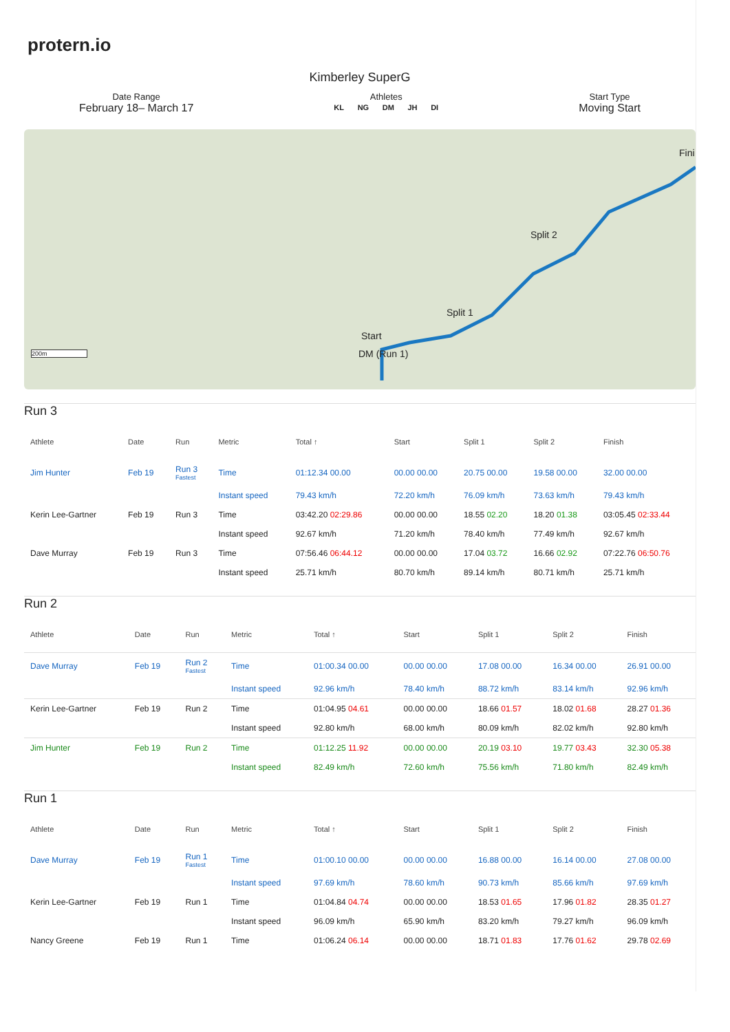protern.io
Kimberley SuperG
Date Range
February 18– March 17
Athletes
KL NG DM JH DI
Start Type
Moving Start
Start
DM (Run 1)
Split 1
Split 2
Fini
200m
Run 3
| Athlete | Date | Run | Metric | Total ↑ | Start | Split 1 | Split 2 | Finish |
| --- | --- | --- | --- | --- | --- | --- | --- | --- |
| Jim Hunter | Feb 19 | Run 3 Fastest | Time | 01:12.34 00.00 | 00.00 00.00 | 20.75 00.00 | 19.58 00.00 | 32.00 00.00 |
| | | | Instant speed | 79.43 km/h | 72.20 km/h | 76.09 km/h | 73.63 km/h | 79.43 km/h |
| Kerin Lee-Gartner | Feb 19 | Run 3 | Time | 03:42.20 02:29.86 | 00.00 00.00 | 18.55 02.20 | 18.20 01.38 | 03:05.45 02:33.44 |
| | | | Instant speed | 92.67 km/h | 71.20 km/h | 78.40 km/h | 77.49 km/h | 92.67 km/h |
| Dave Murray | Feb 19 | Run 3 | Time | 07:56.46 06:44.12 | 00.00 00.00 | 17.04 03.72 | 16.66 02.92 | 07:22.76 06:50.76 |
| | | | Instant speed | 25.71 km/h | 80.70 km/h | 89.14 km/h | 80.71 km/h | 25.71 km/h |
Run 2
| Athlete | Date | Run | Metric | Total ↑ | Start | Split 1 | Split 2 | Finish |
| --- | --- | --- | --- | --- | --- | --- | --- | --- |
| Dave Murray | Feb 19 | Run 2 Fastest | Time | 01:00.34 00.00 | 00.00 00.00 | 17.08 00.00 | 16.34 00.00 | 26.91 00.00 |
| | | | Instant speed | 92.96 km/h | 78.40 km/h | 88.72 km/h | 83.14 km/h | 92.96 km/h |
| Kerin Lee-Gartner | Feb 19 | Run 2 | Time | 01:04.95 04.61 | 00.00 00.00 | 18.66 01.57 | 18.02 01.68 | 28.27 01.36 |
| | | | Instant speed | 92.80 km/h | 68.00 km/h | 80.09 km/h | 82.02 km/h | 92.80 km/h |
| Jim Hunter | Feb 19 | Run 2 | Time | 01:12.25 11.92 | 00.00 00.00 | 20.19 03.10 | 19.77 03.43 | 32.30 05.38 |
| | | | Instant speed | 82.49 km/h | 72.60 km/h | 75.56 km/h | 71.80 km/h | 82.49 km/h |
Run 1
| Athlete | Date | Run | Metric | Total ↑ | Start | Split 1 | Split 2 | Finish |
| --- | --- | --- | --- | --- | --- | --- | --- | --- |
| Dave Murray | Feb 19 | Run 1 Fastest | Time | 01:00.10 00.00 | 00.00 00.00 | 16.88 00.00 | 16.14 00.00 | 27.08 00.00 |
| | | | Instant speed | 97.69 km/h | 78.60 km/h | 90.73 km/h | 85.66 km/h | 97.69 km/h |
| Kerin Lee-Gartner | Feb 19 | Run 1 | Time | 01:04.84 04.74 | 00.00 00.00 | 18.53 01.65 | 17.96 01.82 | 28.35 01.27 |
| | | | Instant speed | 96.09 km/h | 65.90 km/h | 83.20 km/h | 79.27 km/h | 96.09 km/h |
| Nancy Greene | Feb 19 | Run 1 | Time | 01:06.24 06.14 | 00.00 00.00 | 18.71 01.83 | 17.76 01.62 | 29.78 02.69 |